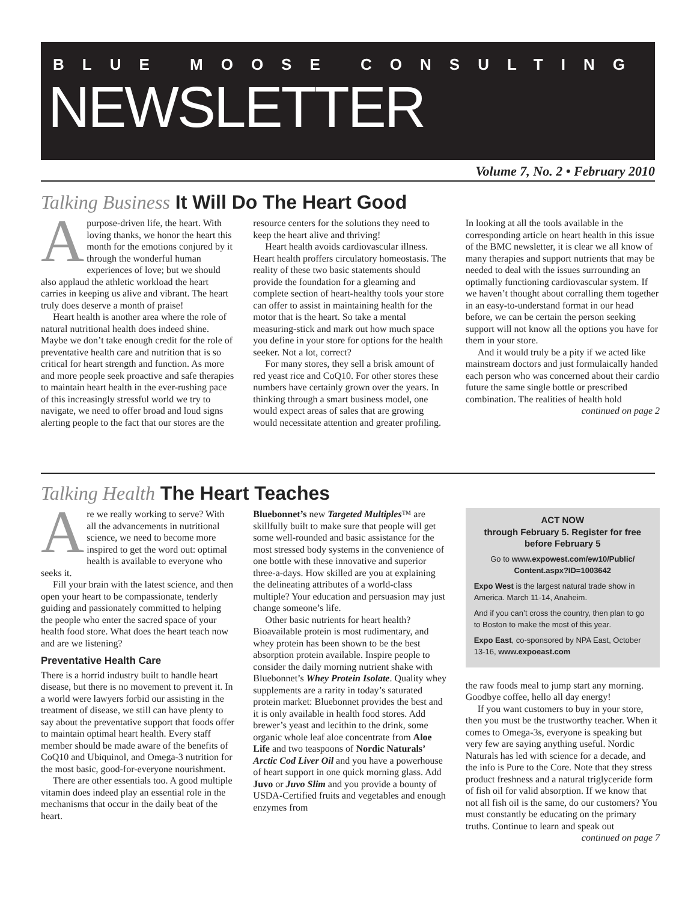BLUE MOOSE CONSULTING
NEWSLETTER
Volume 7, No. 2 • February 2010
Talking Business It Will Do The Heart Good
Apurpose-driven life, the heart. With loving thanks, we honor the heart this month for the emotions conjured by it through the wonderful human experiences of love; but we should also applaud the athletic workload the heart carries in keeping us alive and vibrant. The heart truly does deserve a month of praise!
Heart health is another area where the role of natural nutritional health does indeed shine. Maybe we don’t take enough credit for the role of preventative health care and nutrition that is so critical for heart strength and function. As more and more people seek proactive and safe therapies to maintain heart health in the ever-rushing pace of this increasingly stressful world we try to navigate, we need to offer broad and loud signs alerting people to the fact that our stores are the resource centers for the solutions they need to keep the heart alive and thriving!
Heart health avoids cardiovascular illness. Heart health proffers circulatory homeostasis. The reality of these two basic statements should provide the foundation for a gleaming and complete section of heart-healthy tools your store can offer to assist in maintaining health for the motor that is the heart. So take a mental measuring-stick and mark out how much space you define in your store for options for the health seeker. Not a lot, correct?
For many stores, they sell a brisk amount of red yeast rice and CoQ10. For other stores these numbers have certainly grown over the years. In thinking through a smart business model, one would expect areas of sales that are growing would necessitate attention and greater profiling. In looking at all the tools available in the corresponding article on heart health in this issue of the BMC newsletter, it is clear we all know of many therapies and support nutrients that may be needed to deal with the issues surrounding an optimally functioning cardiovascular system. If we haven’t thought about corralling them together in an easy-to-understand format in our head before, we can be certain the person seeking support will not know all the options you have for them in your store.
And it would truly be a pity if we acted like mainstream doctors and just formulaically handed each person who was concerned about their cardio future the same single bottle or prescribed combination. The realities of health hold
continued on page 2
Talking Health The Heart Teaches
Are we really working to serve? With all the advancements in nutritional science, we need to become more inspired to get the word out: optimal health is available to everyone who seeks it.
Fill your brain with the latest science, and then open your heart to be compassionate, tenderly guiding and passionately committed to helping the people who enter the sacred space of your health food store. What does the heart teach now and are we listening?
Preventative Health Care
There is a horrid industry built to handle heart disease, but there is no movement to prevent it. In a world were lawyers forbid our assisting in the treatment of disease, we still can have plenty to say about the preventative support that foods offer to maintain optimal heart health. Every staff member should be made aware of the benefits of CoQ10 and Ubiquinol, and Omega-3 nutrition for the most basic, good-for-everyone nourishment.
There are other essentials too. A good multiple vitamin does indeed play an essential role in the mechanisms that occur in the daily beat of the heart.
Bluebonnet’s new Targeted Multiples™ are skillfully built to make sure that people will get some well-rounded and basic assistance for the most stressed body systems in the convenience of one bottle with these innovative and superior three-a-days. How skilled are you at explaining the delineating attributes of a world-class multiple? Your education and persuasion may just change someone’s life.
Other basic nutrients for heart health? Bioavailable protein is most rudimentary, and whey protein has been shown to be the best absorption protein available. Inspire people to consider the daily morning nutrient shake with Bluebonnet’s Whey Protein Isolate. Quality whey supplements are a rarity in today’s saturated protein market: Bluebonnet provides the best and it is only available in health food stores. Add brewer’s yeast and lecithin to the drink, some organic whole leaf aloe concentrate from Aloe Life and two teaspoons of Nordic Naturals’ Arctic Cod Liver Oil and you have a powerhouse of heart support in one quick morning glass. Add Juvo or Juvo Slim and you provide a bounty of USDA-Certified fruits and vegetables and enough enzymes from
ACT NOW
through February 5. Register for free before February 5
Go to www.expowest.com/ew10/Public/ Content.aspx?ID=1003642
Expo West is the largest natural trade show in America. March 11-14, Anaheim.
And if you can’t cross the country, then plan to go to Boston to make the most of this year.
Expo East, co-sponsored by NPA East, October 13-16, www.expoeast.com
the raw foods meal to jump start any morning. Goodbye coffee, hello all day energy!
If you want customers to buy in your store, then you must be the trustworthy teacher. When it comes to Omega-3s, everyone is speaking but very few are saying anything useful. Nordic Naturals has led with science for a decade, and the info is Pure to the Core. Note that they stress product freshness and a natural triglyceride form of fish oil for valid absorption. If we know that not all fish oil is the same, do our customers? You must constantly be educating on the primary truths. Continue to learn and speak out
continued on page 7